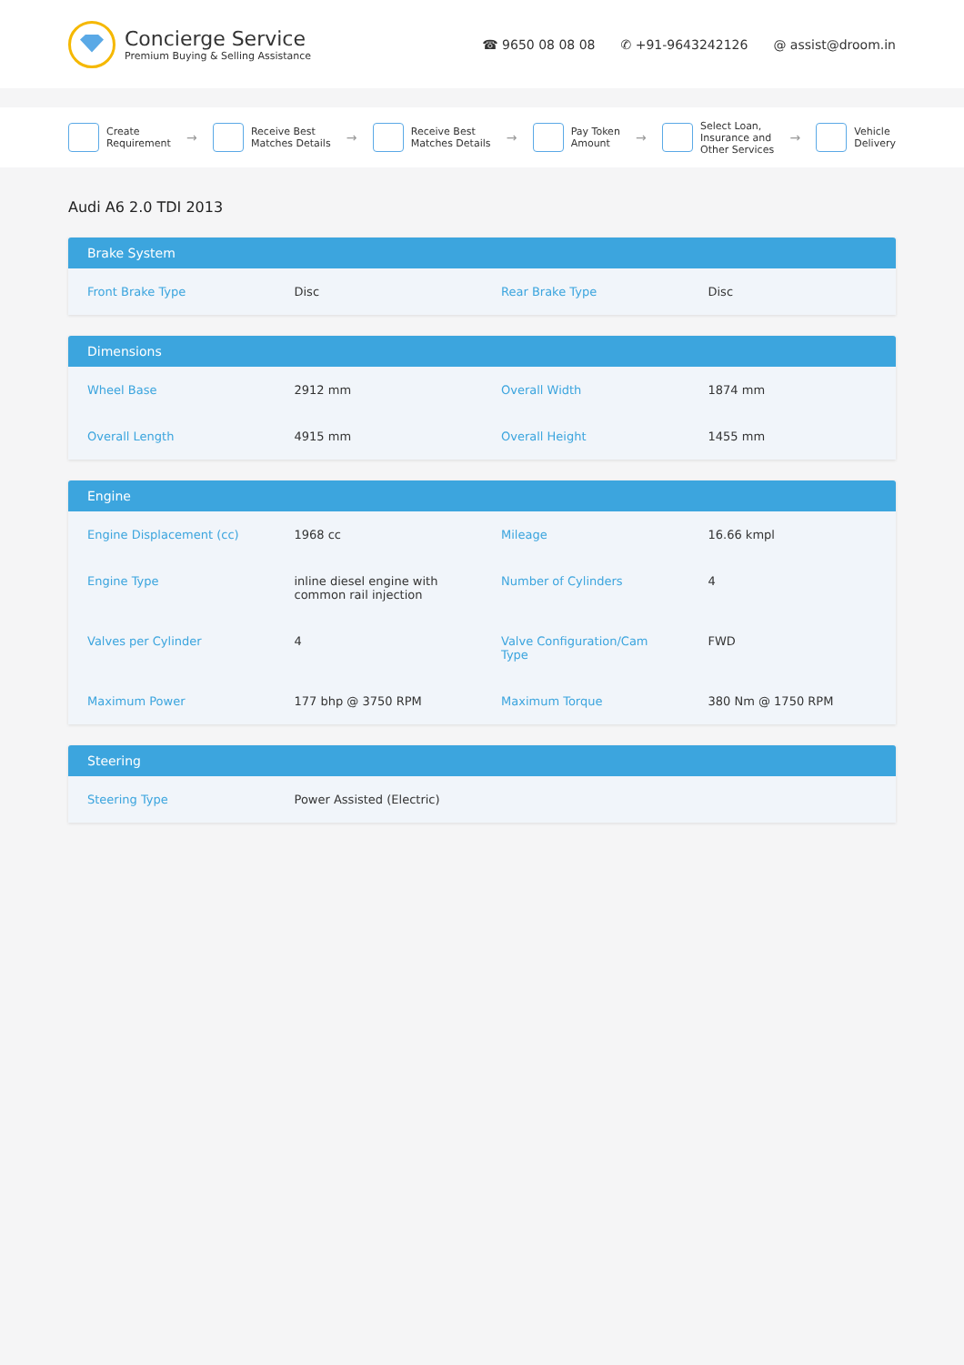Concierge Service
Premium Buying & Selling Assistance
☎ 9650 08 08 08 ✆ +91-9643242126 @ assist@droom.in
Create
Requirement
→
Receive Best
Matches Details
→
Receive Best
Matches Details
→
Pay Token
Amount
→
Select Loan,
Insurance and
Other Services
→
Vehicle
Delivery
Audi A6 2.0 TDI 2013
Brake System
| Front Brake Type | Disc | Rear Brake Type | Disc |
Dimensions
| Wheel Base | 2912 mm | Overall Width | 1874 mm |
| Overall Length | 4915 mm | Overall Height | 1455 mm |
Engine
| Engine Displacement (cc) | 1968 cc | Mileage | 16.66 kmpl |
| Engine Type | inline diesel engine with common rail injection | Number of Cylinders | 4 |
| Valves per Cylinder | 4 | Valve Configuration/Cam Type | FWD |
| Maximum Power | 177 bhp @ 3750 RPM | Maximum Torque | 380 Nm @ 1750 RPM |
Steering
| Steering Type | Power Assisted (Electric) | | |